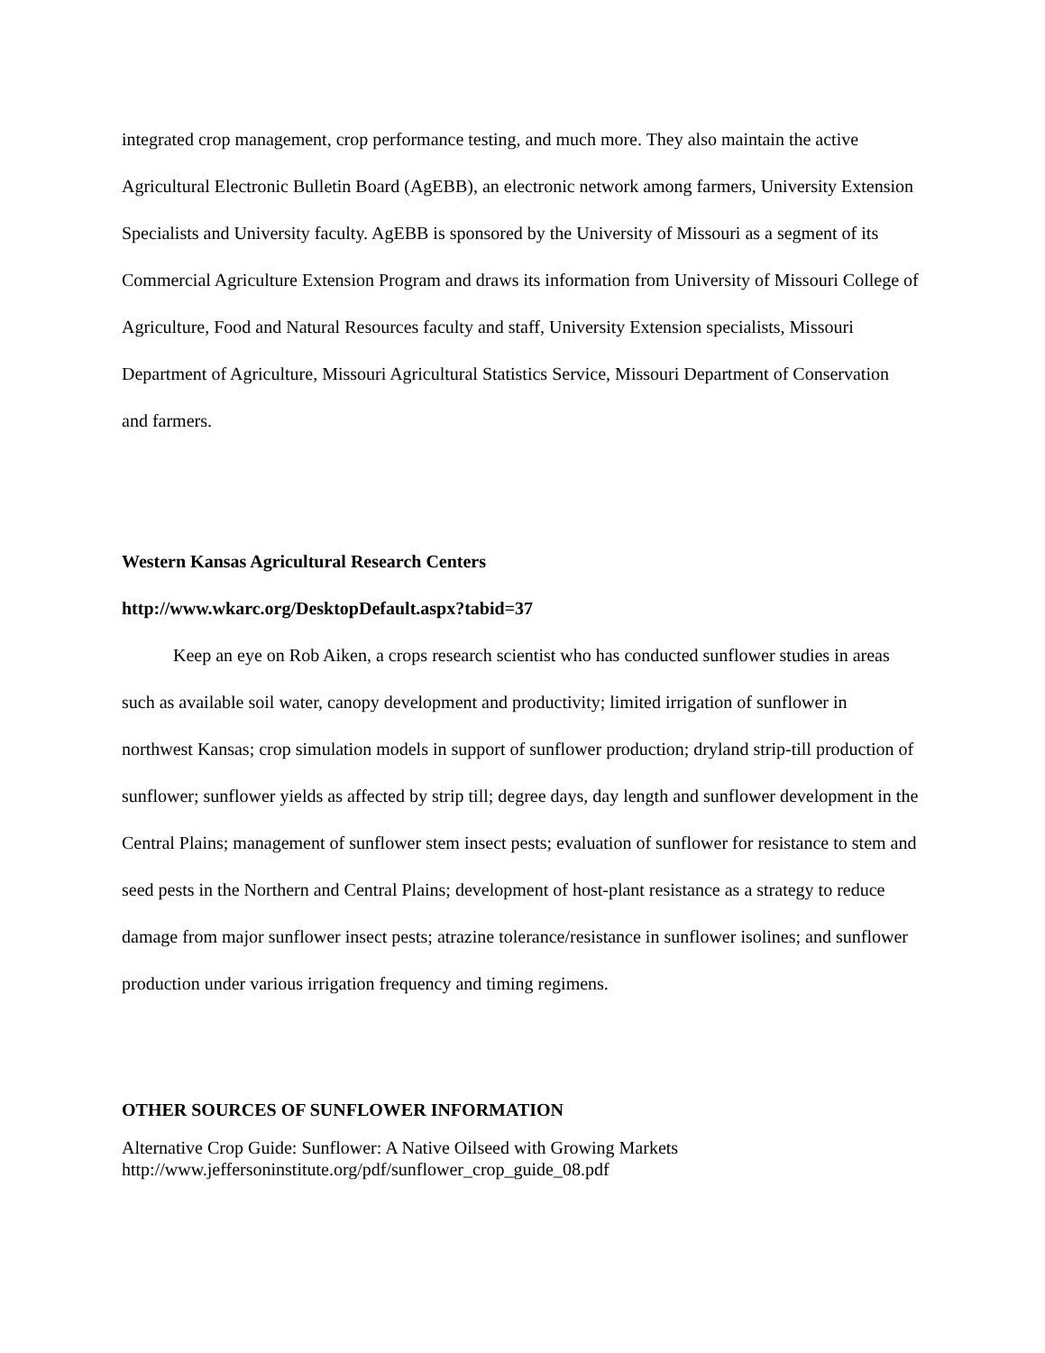integrated crop management, crop performance testing, and much more. They also maintain the active Agricultural Electronic Bulletin Board (AgEBB), an electronic network among farmers, University Extension Specialists and University faculty. AgEBB is sponsored by the University of Missouri as a segment of its Commercial Agriculture Extension Program and draws its information from University of Missouri College of Agriculture, Food and Natural Resources faculty and staff, University Extension specialists, Missouri Department of Agriculture, Missouri Agricultural Statistics Service, Missouri Department of Conservation and farmers.
Western Kansas Agricultural Research Centers
http://www.wkarc.org/DesktopDefault.aspx?tabid=37
Keep an eye on Rob Aiken, a crops research scientist who has conducted sunflower studies in areas such as available soil water, canopy development and productivity; limited irrigation of sunflower in northwest Kansas; crop simulation models in support of sunflower production; dryland strip-till production of sunflower; sunflower yields as affected by strip till; degree days, day length and sunflower development in the Central Plains; management of sunflower stem insect pests; evaluation of sunflower for resistance to stem and seed pests in the Northern and Central Plains; development of host-plant resistance as a strategy to reduce damage from major sunflower insect pests; atrazine tolerance/resistance in sunflower isolines; and sunflower production under various irrigation frequency and timing regimens.
OTHER SOURCES OF SUNFLOWER INFORMATION
Alternative Crop Guide: Sunflower: A Native Oilseed with Growing Markets
http://www.jeffersoninstitute.org/pdf/sunflower_crop_guide_08.pdf